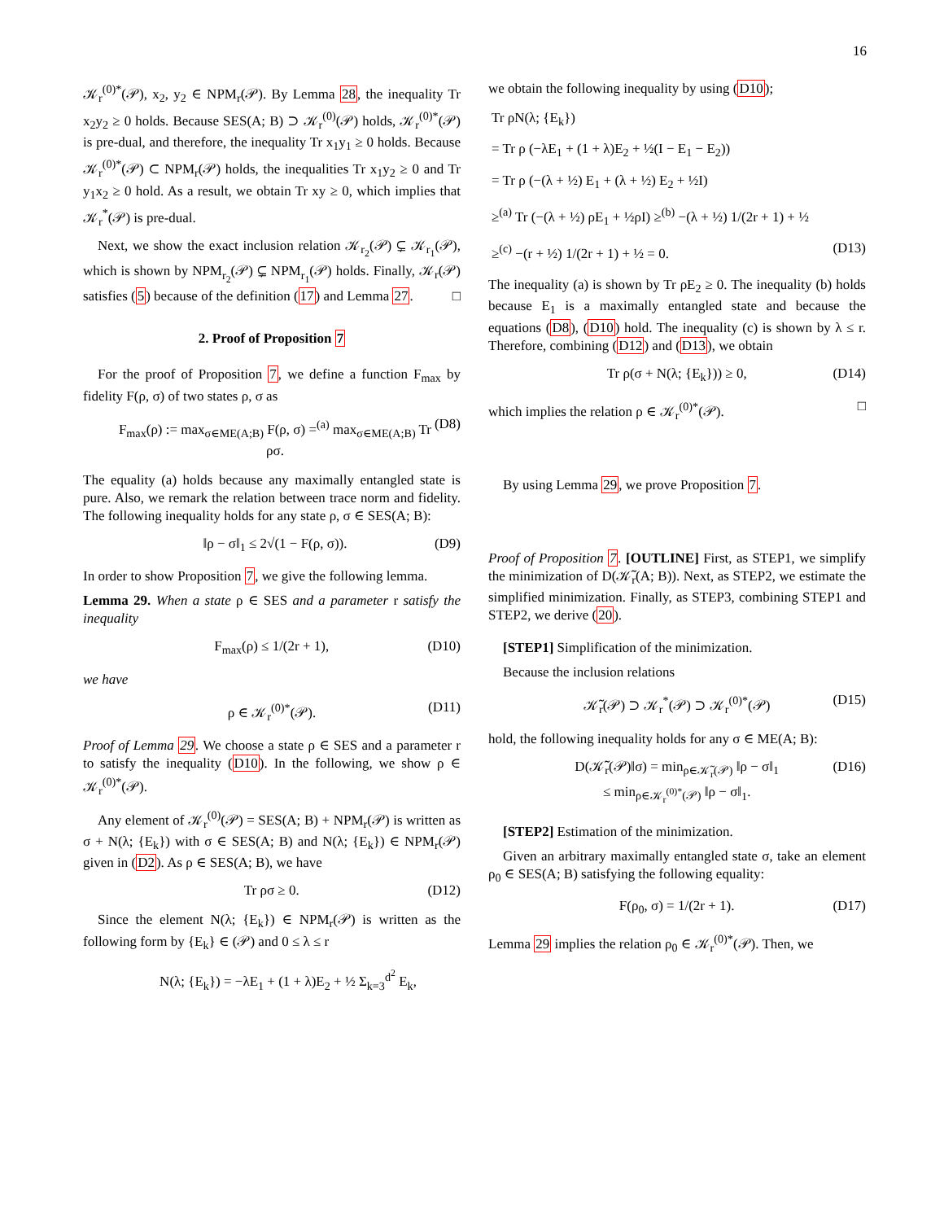16
𝒦<sub>r</sub><sup>(0)*</sup>(𝒫), x<sub>2</sub>, y<sub>2</sub> ∈ NPM<sub>r</sub>(𝒫). By Lemma 28, the inequality Tr x<sub>2</sub>y<sub>2</sub> ≥ 0 holds. Because SES(A; B) ⊃ 𝒦<sub>r</sub><sup>(0)</sup>(𝒫) holds, 𝒦<sub>r</sub><sup>(0)*</sup>(𝒫) is pre-dual, and therefore, the inequality Tr x<sub>1</sub>y<sub>1</sub> ≥ 0 holds. Because 𝒦<sub>r</sub><sup>(0)*</sup>(𝒫) ⊂ NPM<sub>r</sub>(𝒫) holds, the inequalities Tr x<sub>1</sub>y<sub>2</sub> ≥ 0 and Tr y<sub>1</sub>x<sub>2</sub> ≥ 0 hold. As a result, we obtain Tr xy ≥ 0, which implies that 𝒦<sub>r</sub><sup>*</sup>(𝒫) is pre-dual.
Next, we show the exact inclusion relation 𝒦<sub>r<sub>2</sub></sub>(𝒫) ⊊ 𝒦<sub>r<sub>1</sub></sub>(𝒫), which is shown by NPM<sub>r<sub>2</sub></sub>(𝒫) ⊊ NPM<sub>r<sub>1</sub></sub>(𝒫) holds. Finally, 𝒦<sub>r</sub>(𝒫) satisfies (5) because of the definition (17) and Lemma 27. □
2. Proof of Proposition 7
For the proof of Proposition 7, we define a function F<sub>max</sub> by fidelity F(ρ, σ) of two states ρ, σ as
F<sub>max</sub>(ρ) := max<sub>σ∈ME(A;B)</sub> F(ρ, σ) =<sup>(a)</sup> max<sub>σ∈ME(A;B)</sub> Tr ρσ. (D8)
The equality (a) holds because any maximally entangled state is pure. Also, we remark the relation between trace norm and fidelity. The following inequality holds for any state ρ, σ ∈ SES(A; B):
‖ρ − σ‖<sub>1</sub> ≤ 2√(1 − F(ρ, σ)). (D9)
In order to show Proposition 7, we give the following lemma.
Lemma 29. When a state ρ ∈ SES and a parameter r satisfy the inequality
F<sub>max</sub>(ρ) ≤ 1/(2r + 1), (D10)
we have
ρ ∈ 𝒦<sub>r</sub><sup>(0)*</sup>(𝒫). (D11)
Proof of Lemma 29. We choose a state ρ ∈ SES and a parameter r to satisfy the inequality (D10). In the following, we show ρ ∈ 𝒦<sub>r</sub><sup>(0)*</sup>(𝒫).
Any element of 𝒦<sub>r</sub><sup>(0)</sup>(𝒫) = SES(A; B) + NPM<sub>r</sub>(𝒫) is written as σ + N(λ; {E<sub>k</sub>}) with σ ∈ SES(A; B) and N(λ; {E<sub>k</sub>}) ∈ NPM<sub>r</sub>(𝒫) given in (D2). As ρ ∈ SES(A; B), we have
Tr ρσ ≥ 0. (D12)
Since the element N(λ; {E<sub>k</sub>}) ∈ NPM<sub>r</sub>(𝒫) is written as the following form by {E<sub>k</sub>} ∈ (𝒫) and 0 ≤ λ ≤ r
N(λ; {E<sub>k</sub>}) = −λE<sub>1</sub> + (1 + λ)E<sub>2</sub> + ½ Σ<sub>k=3</sub><sup>d<sup>2</sup></sup> E<sub>k</sub>,
we obtain the following inequality by using (D10);
Tr ρN(λ; {E<sub>k</sub>})
= Tr ρ (−λE<sub>1</sub> + (1 + λ)E<sub>2</sub> + ½(I − E<sub>1</sub> − E<sub>2</sub>))
= Tr ρ (−(λ + ½) E<sub>1</sub> + (λ + ½) E<sub>2</sub> + ½I)
≥<sup>(a)</sup> Tr (−(λ + ½) ρE<sub>1</sub> + ½ρI) ≥<sup>(b)</sup> −(λ + ½) 1/(2r + 1) + ½
≥<sup>(c)</sup> −(r + ½) 1/(2r + 1) + ½ = 0. (D13)
The inequality (a) is shown by Tr ρE<sub>2</sub> ≥ 0. The inequality (b) holds because E<sub>1</sub> is a maximally entangled state and because the equations (D8), (D10) hold. The inequality (c) is shown by λ ≤ r. Therefore, combining (D12) and (D13), we obtain
Tr ρ(σ + N(λ; {E<sub>k</sub>})) ≥ 0, (D14)
which implies the relation ρ ∈ 𝒦<sub>r</sub><sup>(0)*</sup>(𝒫). □
By using Lemma 29, we prove Proposition 7.
Proof of Proposition 7. [OUTLINE] First, as STEP1, we simplify the minimization of D(𝒦̃<sub>r</sub>(A; B)). Next, as STEP2, we estimate the simplified minimization. Finally, as STEP3, combining STEP1 and STEP2, we derive (20).
[STEP1] Simplification of the minimization.
Because the inclusion relations
𝒦̃<sub>r</sub>(𝒫) ⊃ 𝒦<sub>r</sub><sup>*</sup>(𝒫) ⊃ 𝒦<sub>r</sub><sup>(0)*</sup>(𝒫) (D15)
hold, the following inequality holds for any σ ∈ ME(A; B):
D(𝒦̃<sub>r</sub>(𝒫)‖σ) = min<sub>ρ∈𝒦̃<sub>r</sub>(𝒫)</sub> ‖ρ − σ‖<sub>1</sub>
≤ min<sub>ρ∈𝒦<sub>r</sub><sup>(0)*</sup>(𝒫)</sub> ‖ρ − σ‖<sub>1</sub>. (D16)
[STEP2] Estimation of the minimization.
Given an arbitrary maximally entangled state σ, take an element ρ<sub>0</sub> ∈ SES(A; B) satisfying the following equality:
F(ρ<sub>0</sub>, σ) = 1/(2r + 1). (D17)
Lemma 29 implies the relation ρ<sub>0</sub> ∈ 𝒦<sub>r</sub><sup>(0)*</sup>(𝒫). Then, we